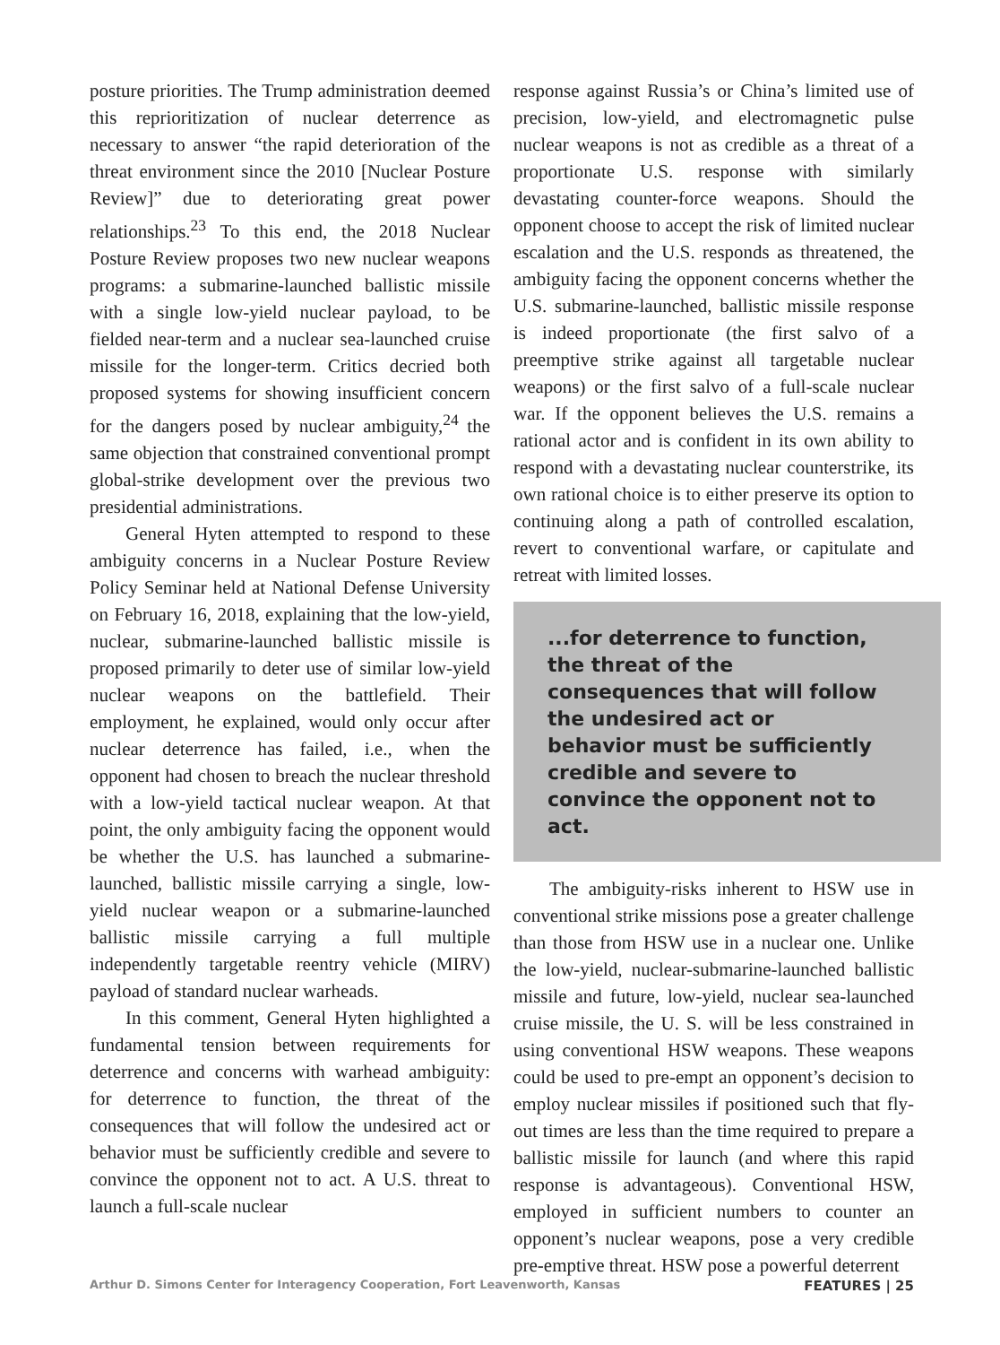posture priorities. The Trump administration deemed this reprioritization of nuclear deterrence as necessary to answer “the rapid deterioration of the threat environment since the 2010 [Nuclear Posture Review]” due to deteriorating great power relationships.<sup>23</sup> To this end, the 2018 Nuclear Posture Review proposes two new nuclear weapons programs: a submarine-launched ballistic missile with a single low-yield nuclear payload, to be fielded near-term and a nuclear sea-launched cruise missile for the longer-term. Critics decried both proposed systems for showing insufficient concern for the dangers posed by nuclear ambiguity,<sup>24</sup> the same objection that constrained conventional prompt global-strike development over the previous two presidential administrations.
General Hyten attempted to respond to these ambiguity concerns in a Nuclear Posture Review Policy Seminar held at National Defense University on February 16, 2018, explaining that the low-yield, nuclear, submarine-launched ballistic missile is proposed primarily to deter use of similar low-yield nuclear weapons on the battlefield. Their employment, he explained, would only occur after nuclear deterrence has failed, i.e., when the opponent had chosen to breach the nuclear threshold with a low-yield tactical nuclear weapon. At that point, the only ambiguity facing the opponent would be whether the U.S. has launched a submarine-launched, ballistic missile carrying a single, low-yield nuclear weapon or a submarine-launched ballistic missile carrying a full multiple independently targetable reentry vehicle (MIRV) payload of standard nuclear warheads.
In this comment, General Hyten highlighted a fundamental tension between requirements for deterrence and concerns with warhead ambiguity: for deterrence to function, the threat of the consequences that will follow the undesired act or behavior must be sufficiently credible and severe to convince the opponent not to act. A U.S. threat to launch a full-scale nuclear
response against Russia’s or China’s limited use of precision, low-yield, and electromagnetic pulse nuclear weapons is not as credible as a threat of a proportionate U.S. response with similarly devastating counter-force weapons. Should the opponent choose to accept the risk of limited nuclear escalation and the U.S. responds as threatened, the ambiguity facing the opponent concerns whether the U.S. submarine-launched, ballistic missile response is indeed proportionate (the first salvo of a preemptive strike against all targetable nuclear weapons) or the first salvo of a full-scale nuclear war. If the opponent believes the U.S. remains a rational actor and is confident in its own ability to respond with a devastating nuclear counterstrike, its own rational choice is to either preserve its option to continuing along a path of controlled escalation, revert to conventional warfare, or capitulate and retreat with limited losses.
...for deterrence to function, the threat of the consequences that will follow the undesired act or behavior must be sufficiently credible and severe to convince the opponent not to act.
The ambiguity-risks inherent to HSW use in conventional strike missions pose a greater challenge than those from HSW use in a nuclear one. Unlike the low-yield, nuclear-submarine-launched ballistic missile and future, low-yield, nuclear sea-launched cruise missile, the U. S. will be less constrained in using conventional HSW weapons. These weapons could be used to pre-empt an opponent’s decision to employ nuclear missiles if positioned such that fly-out times are less than the time required to prepare a ballistic missile for launch (and where this rapid response is advantageous). Conventional HSW, employed in sufficient numbers to counter an opponent’s nuclear weapons, pose a very credible pre-emptive threat. HSW pose a powerful deterrent
Arthur D. Simons Center for Interagency Cooperation, Fort Leavenworth, Kansas FEATURES | 25